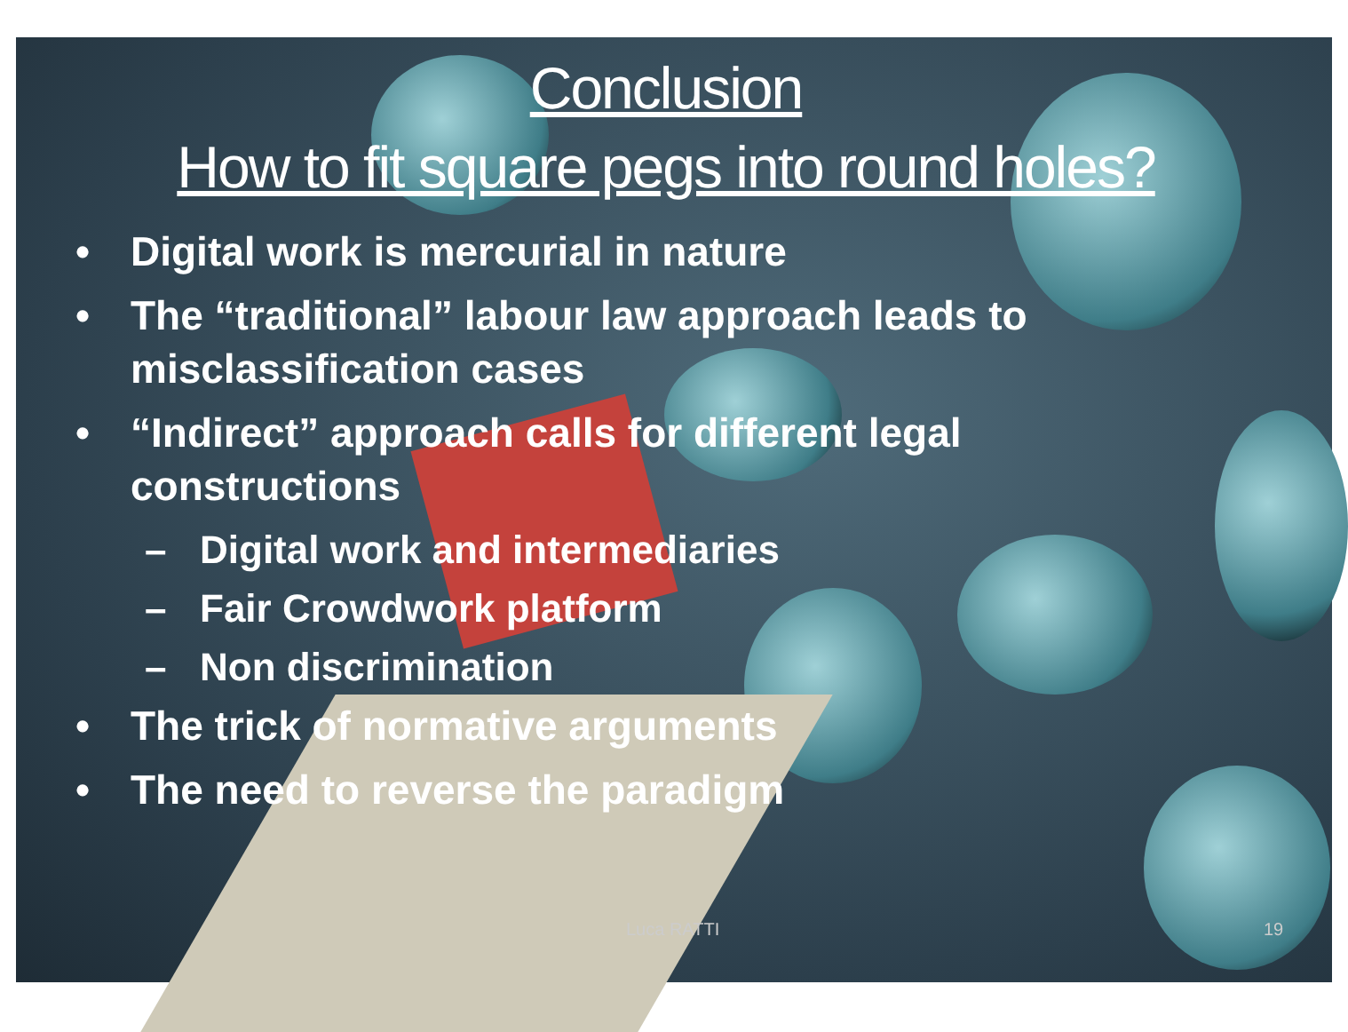Conclusion
How to fit square pegs into round holes?
• Digital work is mercurial in nature
• The “traditional” labour law approach leads to misclassification cases
• “Indirect” approach calls for different legal constructions
– Digital work and intermediaries
– Fair Crowdwork platform
– Non discrimination
• The trick of normative arguments
• The need to reverse the paradigm
Luca RATTI 19